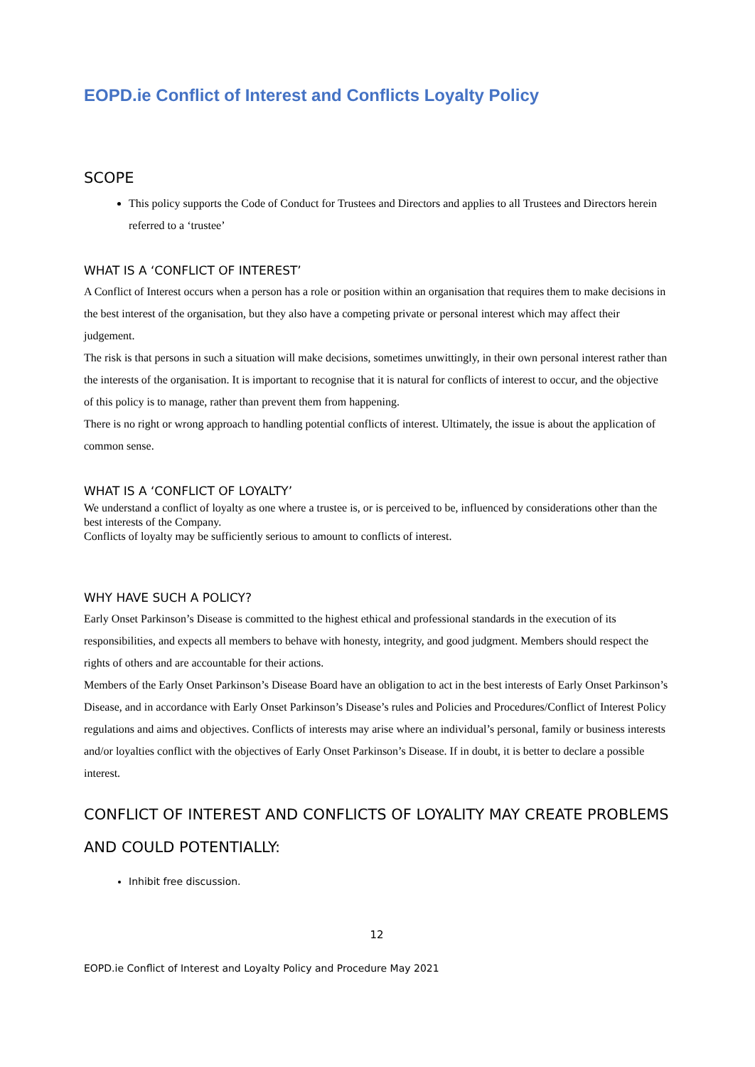EOPD.ie Conflict of Interest and Conflicts Loyalty Policy
SCOPE
This policy supports the Code of Conduct for Trustees and Directors and applies to all Trustees and Directors herein referred to a ‘trustee’
WHAT IS A ‘CONFLICT OF INTEREST’
A Conflict of Interest occurs when a person has a role or position within an organisation that requires them to make decisions in the best interest of the organisation, but they also have a competing private or personal interest which may affect their judgement.
The risk is that persons in such a situation will make decisions, sometimes unwittingly, in their own personal interest rather than the interests of the organisation. It is important to recognise that it is natural for conflicts of interest to occur, and the objective of this policy is to manage, rather than prevent them from happening.
There is no right or wrong approach to handling potential conflicts of interest. Ultimately, the issue is about the application of common sense.
WHAT IS A ‘CONFLICT OF LOYALTY’
We understand a conflict of loyalty as one where a trustee is, or is perceived to be, influenced by considerations other than the best interests of the Company.
Conflicts of loyalty may be sufficiently serious to amount to conflicts of interest.
WHY HAVE SUCH A POLICY?
Early Onset Parkinson’s Disease is committed to the highest ethical and professional standards in the execution of its responsibilities, and expects all members to behave with honesty, integrity, and good judgment. Members should respect the rights of others and are accountable for their actions.
Members of the Early Onset Parkinson’s Disease Board have an obligation to act in the best interests of Early Onset Parkinson’s Disease, and in accordance with Early Onset Parkinson’s Disease’s rules and Policies and Procedures/Conflict of Interest Policy regulations and aims and objectives. Conflicts of interests may arise where an individual’s personal, family or business interests and/or loyalties conflict with the objectives of Early Onset Parkinson’s Disease. If in doubt, it is better to declare a possible interest.
CONFLICT OF INTEREST AND CONFLICTS OF LOYALITY MAY CREATE PROBLEMS AND COULD POTENTIALLY:
Inhibit free discussion.
12
EOPD.ie Conflict of Interest and Loyalty Policy and Procedure May 2021